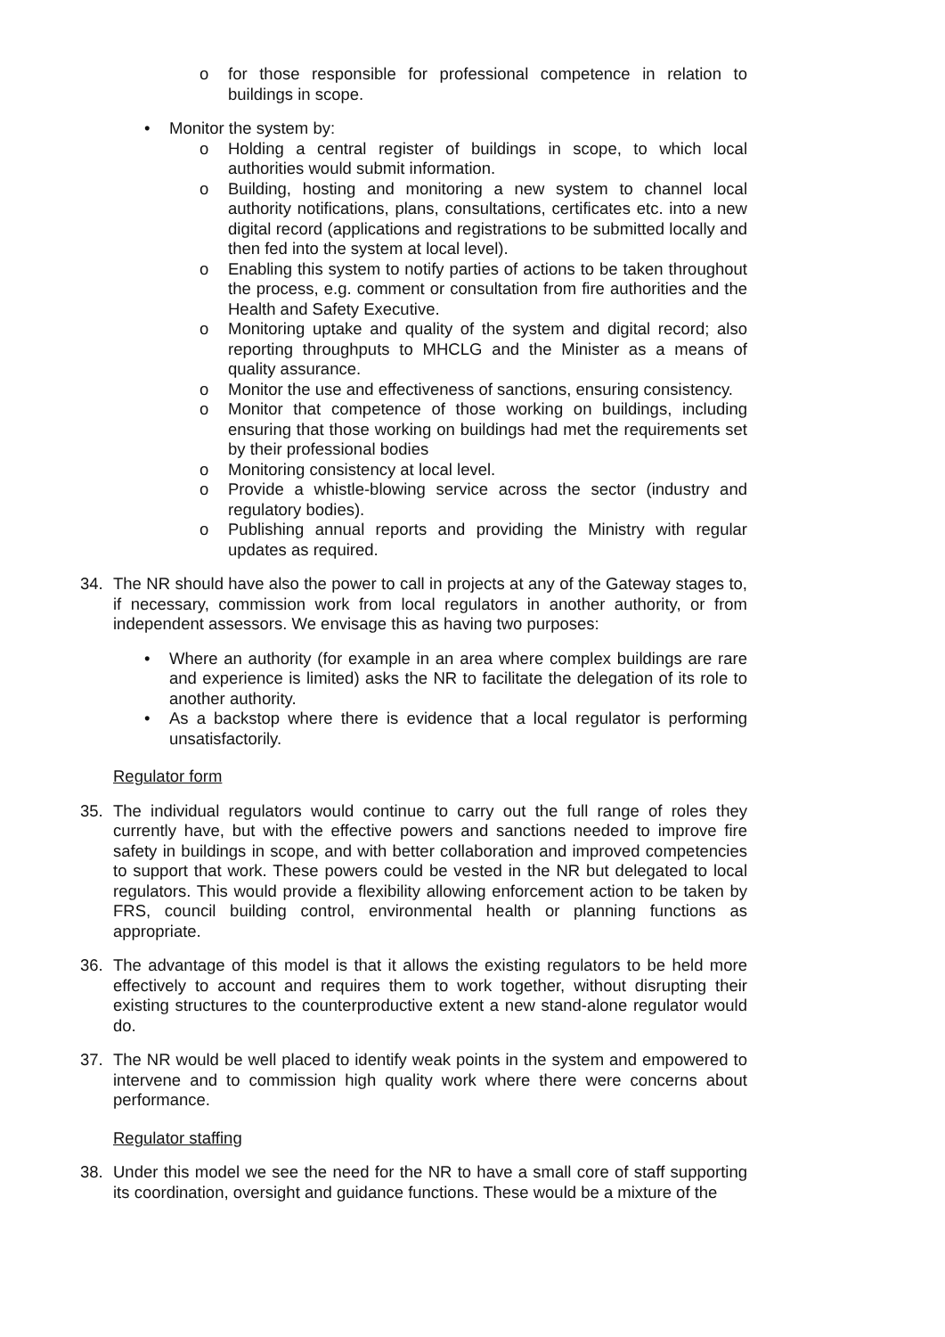o for those responsible for professional competence in relation to buildings in scope.
• Monitor the system by:
o Holding a central register of buildings in scope, to which local authorities would submit information.
o Building, hosting and monitoring a new system to channel local authority notifications, plans, consultations, certificates etc. into a new digital record (applications and registrations to be submitted locally and then fed into the system at local level).
o Enabling this system to notify parties of actions to be taken throughout the process, e.g. comment or consultation from fire authorities and the Health and Safety Executive.
o Monitoring uptake and quality of the system and digital record; also reporting throughputs to MHCLG and the Minister as a means of quality assurance.
o Monitor the use and effectiveness of sanctions, ensuring consistency.
o Monitor that competence of those working on buildings, including ensuring that those working on buildings had met the requirements set by their professional bodies
o Monitoring consistency at local level.
o Provide a whistle-blowing service across the sector (industry and regulatory bodies).
o Publishing annual reports and providing the Ministry with regular updates as required.
34. The NR should have also the power to call in projects at any of the Gateway stages to, if necessary, commission work from local regulators in another authority, or from independent assessors. We envisage this as having two purposes:
• Where an authority (for example in an area where complex buildings are rare and experience is limited) asks the NR to facilitate the delegation of its role to another authority.
• As a backstop where there is evidence that a local regulator is performing unsatisfactorily.
Regulator form
35. The individual regulators would continue to carry out the full range of roles they currently have, but with the effective powers and sanctions needed to improve fire safety in buildings in scope, and with better collaboration and improved competencies to support that work. These powers could be vested in the NR but delegated to local regulators. This would provide a flexibility allowing enforcement action to be taken by FRS, council building control, environmental health or planning functions as appropriate.
36. The advantage of this model is that it allows the existing regulators to be held more effectively to account and requires them to work together, without disrupting their existing structures to the counterproductive extent a new stand-alone regulator would do.
37. The NR would be well placed to identify weak points in the system and empowered to intervene and to commission high quality work where there were concerns about performance.
Regulator staffing
38. Under this model we see the need for the NR to have a small core of staff supporting its coordination, oversight and guidance functions. These would be a mixture of the